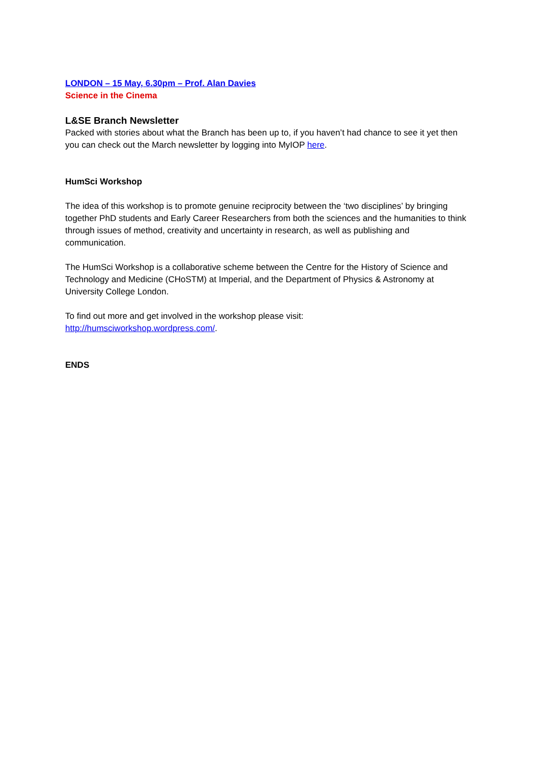LONDON – 15 May, 6.30pm – Prof. Alan Davies
Science in the Cinema
L&SE Branch Newsletter
Packed with stories about what the Branch has been up to, if you haven’t had chance to see it yet then you can check out the March newsletter by logging into MyIOP here.
HumSci Workshop
The idea of this workshop is to promote genuine reciprocity between the ‘two disciplines’ by bringing together PhD students and Early Career Researchers from both the sciences and the humanities to think through issues of method, creativity and uncertainty in research, as well as publishing and communication.
The HumSci Workshop is a collaborative scheme between the Centre for the History of Science and Technology and Medicine (CHoSTM) at Imperial, and the Department of Physics & Astronomy at University College London.
To find out more and get involved in the workshop please visit:
http://humsciworkshop.wordpress.com/.
ENDS